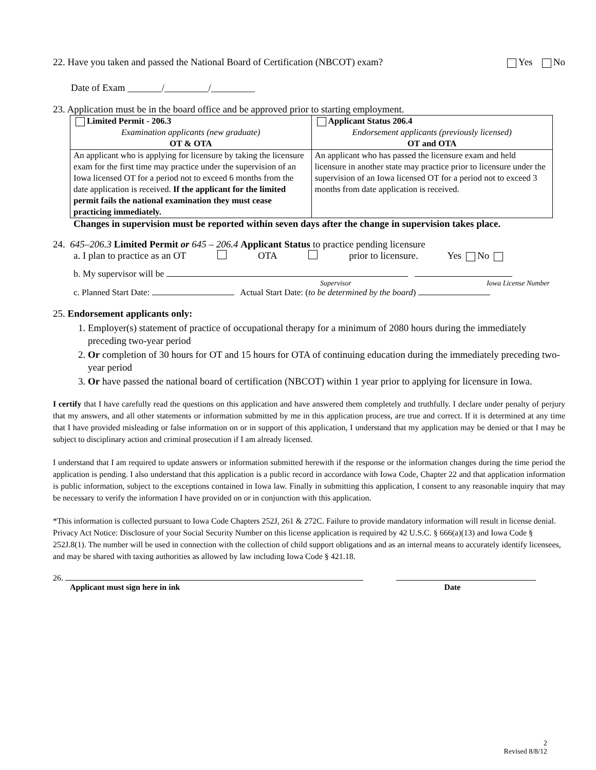22. Have you taken and passed the National Board of Certification (NBCOT) exam? Yes No
Date of Exam _______/_________/_________
23. Application must be in the board office and be approved prior to starting employment.
| Limited Permit - 206.3 Examination applicants (new graduate) OT & OTA | Applicant Status 206.4 Endorsement applicants (previously licensed) OT and OTA |
| An applicant who is applying for licensure by taking the licensure exam for the first time may practice under the supervision of an Iowa licensed OT for a period not to exceed 6 months from the date application is received. If the applicant for the limited permit fails the national examination they must cease practicing immediately. | An applicant who has passed the licensure exam and held licensure in another state may practice prior to licensure under the supervision of an Iowa licensed OT for a period not to exceed 3 months from date application is received. |
Changes in supervision must be reported within seven days after the change in supervision takes place.
24. 645–206.3 Limited Permit or 645 – 206.4 Applicant Status to practice pending licensure
a. I plan to practice as an OT OTA prior to licensure. Yes No
b. My supervisor will be
Supervisor Iowa License Number
c. Planned Start Date: Actual Start Date: (to be determined by the board)
25. Endorsement applicants only:
1. Employer(s) statement of practice of occupational therapy for a minimum of 2080 hours during the immediately preceding two-year period
2. Or completion of 30 hours for OT and 15 hours for OTA of continuing education during the immediately preceding two-year period
3. Or have passed the national board of certification (NBCOT) within 1 year prior to applying for licensure in Iowa.
I certify that I have carefully read the questions on this application and have answered them completely and truthfully. I declare under penalty of perjury that my answers, and all other statements or information submitted by me in this application process, are true and correct. If it is determined at any time that I have provided misleading or false information on or in support of this application, I understand that my application may be denied or that I may be subject to disciplinary action and criminal prosecution if I am already licensed.
I understand that I am required to update answers or information submitted herewith if the response or the information changes during the time period the application is pending. I also understand that this application is a public record in accordance with Iowa Code, Chapter 22 and that application information is public information, subject to the exceptions contained in Iowa law. Finally in submitting this application, I consent to any reasonable inquiry that may be necessary to verify the information I have provided on or in conjunction with this application.
*This information is collected pursuant to Iowa Code Chapters 252J, 261 & 272C. Failure to provide mandatory information will result in license denial. Privacy Act Notice: Disclosure of your Social Security Number on this license application is required by 42 U.S.C. § 666(a)(13) and Iowa Code § 252J.8(1). The number will be used in connection with the collection of child support obligations and as an internal means to accurately identify licensees, and may be shared with taxing authorities as allowed by law including Iowa Code § 421.18.
26.
Applicant must sign here in ink Date
2
Revised 8/8/12